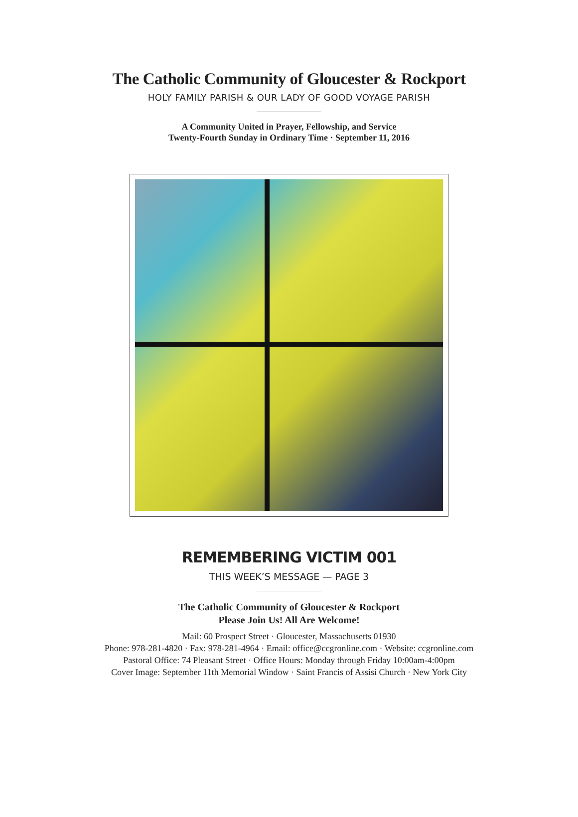The Catholic Community of Gloucester & Rockport
HOLY FAMILY PARISH & OUR LADY OF GOOD VOYAGE PARISH
A Community United in Prayer, Fellowship, and Service
Twenty-Fourth Sunday in Ordinary Time · September 11, 2016
REMEMBERING VICTIM 001
THIS WEEK’S MESSAGE — PAGE 3
The Catholic Community of Gloucester & Rockport
Please Join Us! All Are Welcome!
Mail: 60 Prospect Street · Gloucester, Massachusetts 01930
Phone: 978-281-4820 · Fax: 978-281-4964 · Email: office@ccgronline.com · Website: ccgronline.com
Pastoral Office: 74 Pleasant Street · Office Hours: Monday through Friday 10:00am-4:00pm
Cover Image: September 11th Memorial Window · Saint Francis of Assisi Church · New York City